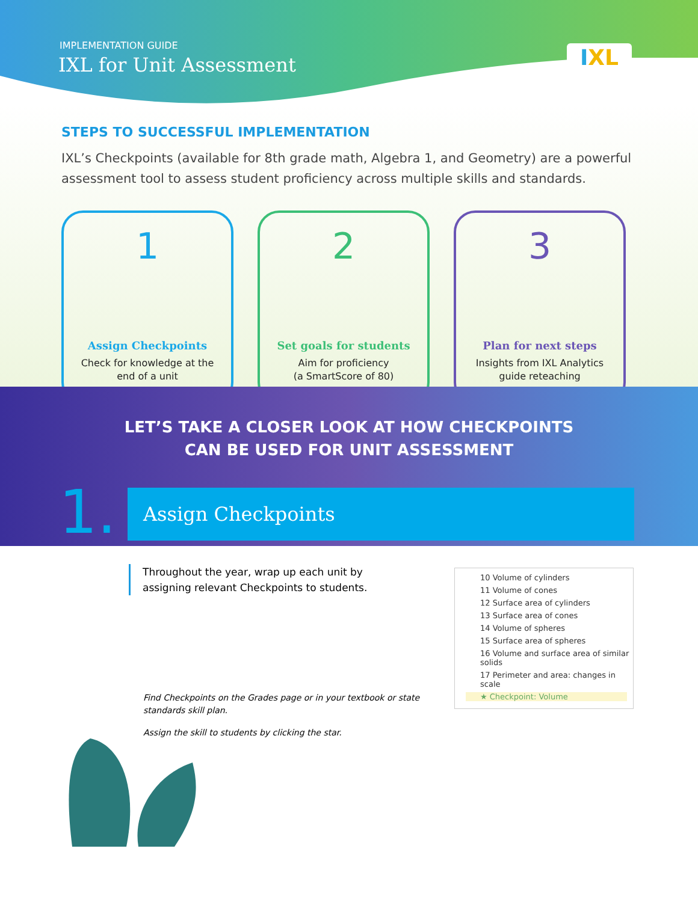IMPLEMENTATION GUIDE
IXL for Unit Assessment
IXL
STEPS TO SUCCESSFUL IMPLEMENTATION
IXL’s Checkpoints (available for 8th grade math, Algebra 1, and Geometry) are a powerful assessment tool to assess student proficiency across multiple skills and standards.
1
Assign Checkpoints
Check for knowledge at the
end of a unit
2
Set goals for students
Aim for proficiency
(a SmartScore of 80)
3
Plan for next steps
Insights from IXL Analytics
guide reteaching
LET’S TAKE A CLOSER LOOK AT HOW CHECKPOINTS
CAN BE USED FOR UNIT ASSESSMENT
1. Assign Checkpoints
Throughout the year, wrap up each unit by assigning relevant Checkpoints to students.
Find Checkpoints on the Grades page or in your textbook or state standards skill plan.
Assign the skill to students by clicking the star.
10 Volume of cylinders
11 Volume of cones
12 Surface area of cylinders
13 Surface area of cones
14 Volume of spheres
15 Surface area of spheres
16 Volume and surface area of similar solids
17 Perimeter and area: changes in scale
★ Checkpoint: Volume